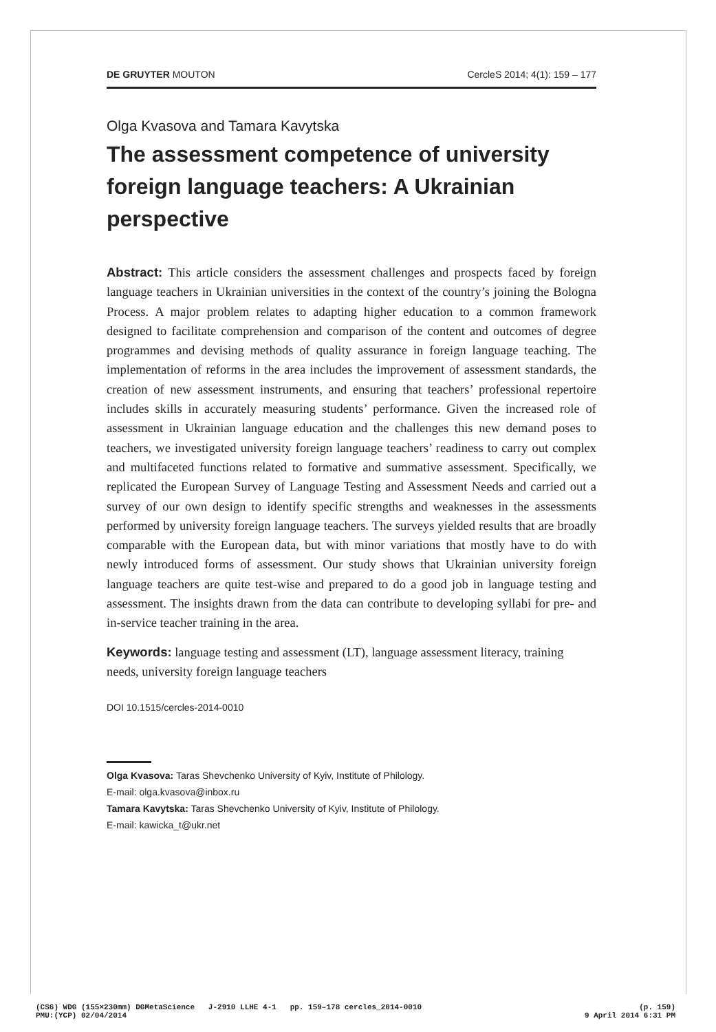DE GRUYTER MOUTON CercleS 2014; 4(1): 159 – 177
Olga Kvasova and Tamara Kavytska
The assessment competence of university foreign language teachers: A Ukrainian perspective
Abstract: This article considers the assessment challenges and prospects faced by foreign language teachers in Ukrainian universities in the context of the country’s joining the Bologna Process. A major problem relates to adapting higher education to a common framework designed to facilitate comprehension and comparison of the content and outcomes of degree programmes and devising methods of quality assurance in foreign language teaching. The implementation of reforms in the area includes the improvement of assessment standards, the creation of new assessment instruments, and ensuring that teachers’ professional repertoire includes skills in accurately measuring students’ performance. Given the increased role of assessment in Ukrainian language education and the challenges this new demand poses to teachers, we investigated university foreign language teachers’ readiness to carry out complex and multifaceted functions related to formative and summative assessment. Specifically, we replicated the European Survey of Language Testing and Assessment Needs and carried out a survey of our own design to identify specific strengths and weaknesses in the assessments performed by university foreign language teachers. The surveys yielded results that are broadly comparable with the European data, but with minor variations that mostly have to do with newly introduced forms of assessment. Our study shows that Ukrainian university foreign language teachers are quite test-wise and prepared to do a good job in language testing and assessment. The insights drawn from the data can contribute to developing syllabi for pre- and in-service teacher training in the area.
Keywords: language testing and assessment (LT), language assessment literacy, training needs, university foreign language teachers
DOI 10.1515/cercles-2014-0010
Olga Kvasova: Taras Shevchenko University of Kyiv, Institute of Philology.
E-mail: olga.kvasova@inbox.ru
Tamara Kavytska: Taras Shevchenko University of Kyiv, Institute of Philology.
E-mail: kawicka_t@ukr.net
(CS6) WDG (155×230mm) DGMetaScience J-2910 LLHE 4-1 pp. 159–178 cercles_2014-0010
PMU:(YCP) 02/04/2014
(p. 159)
9 April 2014 6:31 PM